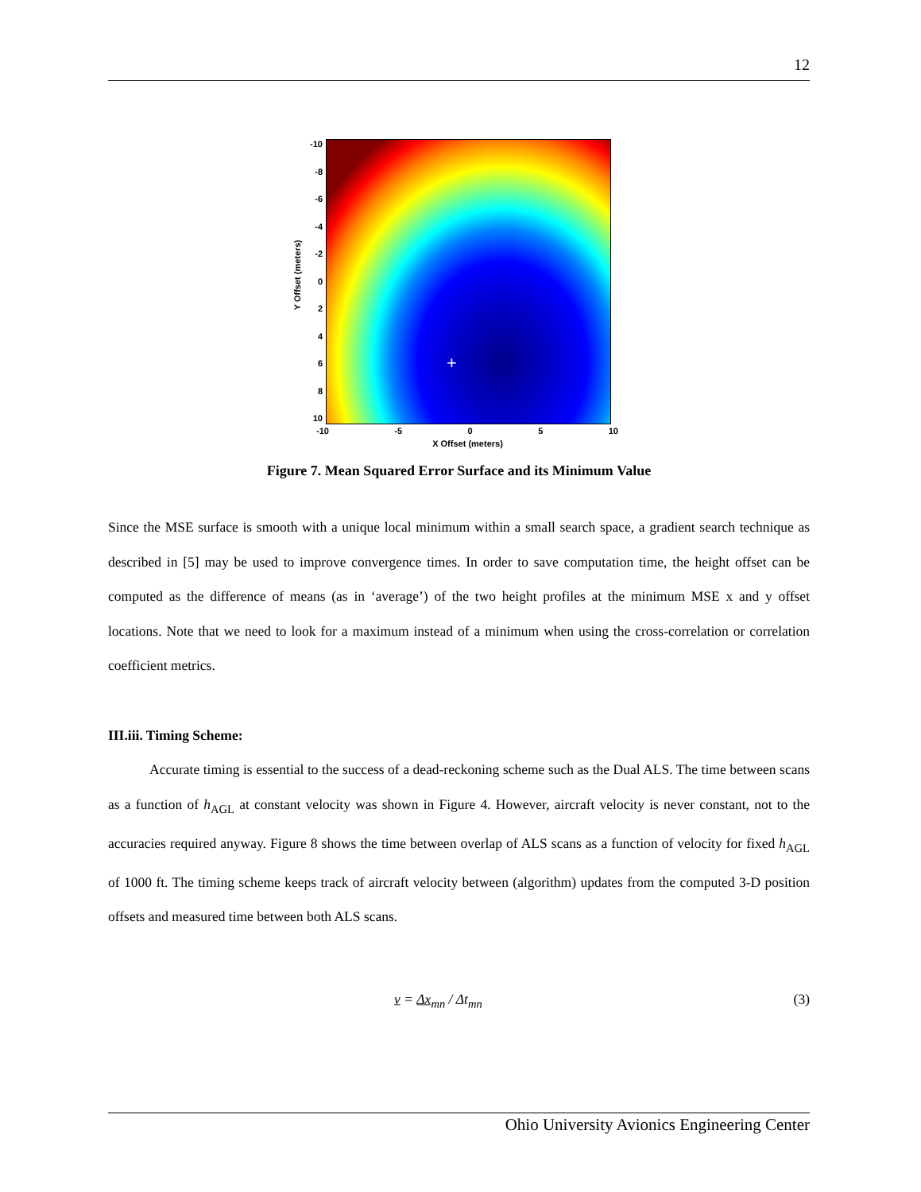12
-10
-8
-6
-4
-2
02468
10
+
Y Offset (meters)
-10 -5 0 5 10
X Offset (meters)
Figure 7. Mean Squared Error Surface and its Minimum Value
Since the MSE surface is smooth with a unique local minimum within a small search space, a gradient search technique as described in [5] may be used to improve convergence times. In order to save computation time, the height offset can be computed as the difference of means (as in ‘average’) of the two height profiles at the minimum MSE x and y offset locations. Note that we need to look for a maximum instead of a minimum when using the cross-correlation or correlation coefficient metrics.
III.iii. Timing Scheme:
Accurate timing is essential to the success of a dead-reckoning scheme such as the Dual ALS. The time between scans as a function of h<sub>AGL</sub> at constant velocity was shown in Figure 4. However, aircraft velocity is never constant, not to the accuracies required anyway. Figure 8 shows the time between overlap of ALS scans as a function of velocity for fixed h<sub>AGL</sub> of 1000 ft. The timing scheme keeps track of aircraft velocity between (algorithm) updates from the computed 3-D position offsets and measured time between both ALS scans.
v = Δx<sub>mn</sub> / Δt<sub>mn</sub> (3)
Ohio University Avionics Engineering Center